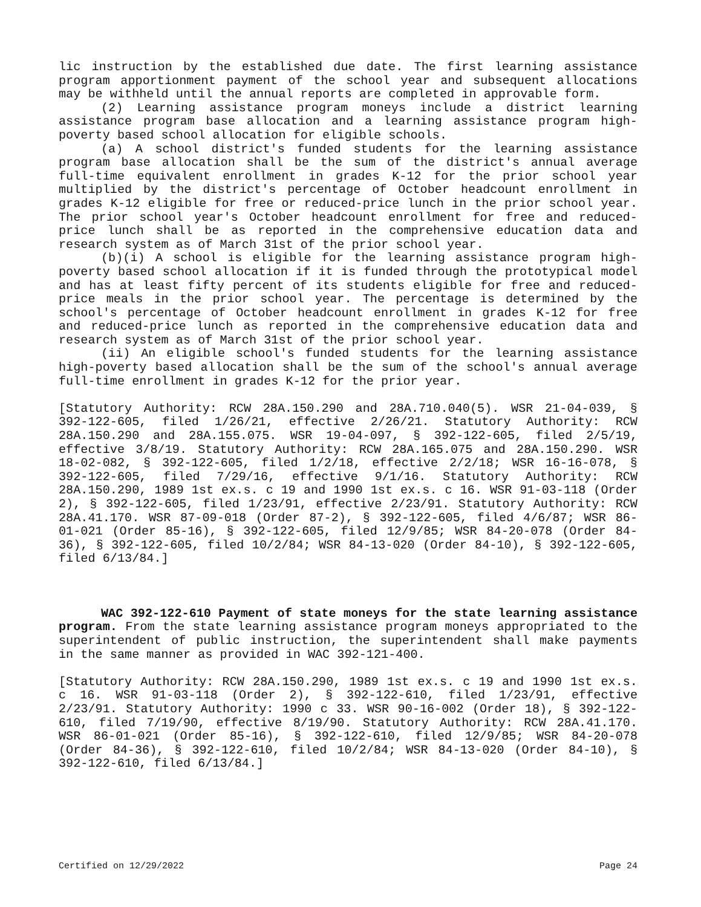lic instruction by the established due date. The first learning assistance program apportionment payment of the school year and subsequent allocations may be withheld until the annual reports are completed in approvable form.
(2) Learning assistance program moneys include a district learning assistance program base allocation and a learning assistance program high-poverty based school allocation for eligible schools.
(a) A school district's funded students for the learning assistance program base allocation shall be the sum of the district's annual average full-time equivalent enrollment in grades K-12 for the prior school year multiplied by the district's percentage of October headcount enrollment in grades K-12 eligible for free or reduced-price lunch in the prior school year. The prior school year's October headcount enrollment for free and reduced-price lunch shall be as reported in the comprehensive education data and research system as of March 31st of the prior school year.
(b)(i) A school is eligible for the learning assistance program high-poverty based school allocation if it is funded through the prototypical model and has at least fifty percent of its students eligible for free and reduced-price meals in the prior school year. The percentage is determined by the school's percentage of October headcount enrollment in grades K-12 for free and reduced-price lunch as reported in the comprehensive education data and research system as of March 31st of the prior school year.
(ii) An eligible school's funded students for the learning assistance high-poverty based allocation shall be the sum of the school's annual average full-time enrollment in grades K-12 for the prior year.
[Statutory Authority: RCW 28A.150.290 and 28A.710.040(5). WSR 21-04-039, § 392-122-605, filed 1/26/21, effective 2/26/21. Statutory Authority: RCW 28A.150.290 and 28A.155.075. WSR 19-04-097, § 392-122-605, filed 2/5/19, effective 3/8/19. Statutory Authority: RCW 28A.165.075 and 28A.150.290. WSR 18-02-082, § 392-122-605, filed 1/2/18, effective 2/2/18; WSR 16-16-078, § 392-122-605, filed 7/29/16, effective 9/1/16. Statutory Authority: RCW 28A.150.290, 1989 1st ex.s. c 19 and 1990 1st ex.s. c 16. WSR 91-03-118 (Order 2), § 392-122-605, filed 1/23/91, effective 2/23/91. Statutory Authority: RCW 28A.41.170. WSR 87-09-018 (Order 87-2), § 392-122-605, filed 4/6/87; WSR 86-01-021 (Order 85-16), § 392-122-605, filed 12/9/85; WSR 84-20-078 (Order 84-36), § 392-122-605, filed 10/2/84; WSR 84-13-020 (Order 84-10), § 392-122-605, filed 6/13/84.]
WAC 392-122-610 Payment of state moneys for the state learning assistance program. From the state learning assistance program moneys appropriated to the superintendent of public instruction, the superintendent shall make payments in the same manner as provided in WAC 392-121-400.
[Statutory Authority: RCW 28A.150.290, 1989 1st ex.s. c 19 and 1990 1st ex.s. c 16. WSR 91-03-118 (Order 2), § 392-122-610, filed 1/23/91, effective 2/23/91. Statutory Authority: 1990 c 33. WSR 90-16-002 (Order 18), § 392-122-610, filed 7/19/90, effective 8/19/90. Statutory Authority: RCW 28A.41.170. WSR 86-01-021 (Order 85-16), § 392-122-610, filed 12/9/85; WSR 84-20-078 (Order 84-36), § 392-122-610, filed 10/2/84; WSR 84-13-020 (Order 84-10), § 392-122-610, filed 6/13/84.]
Certified on 12/29/2022 Page 24